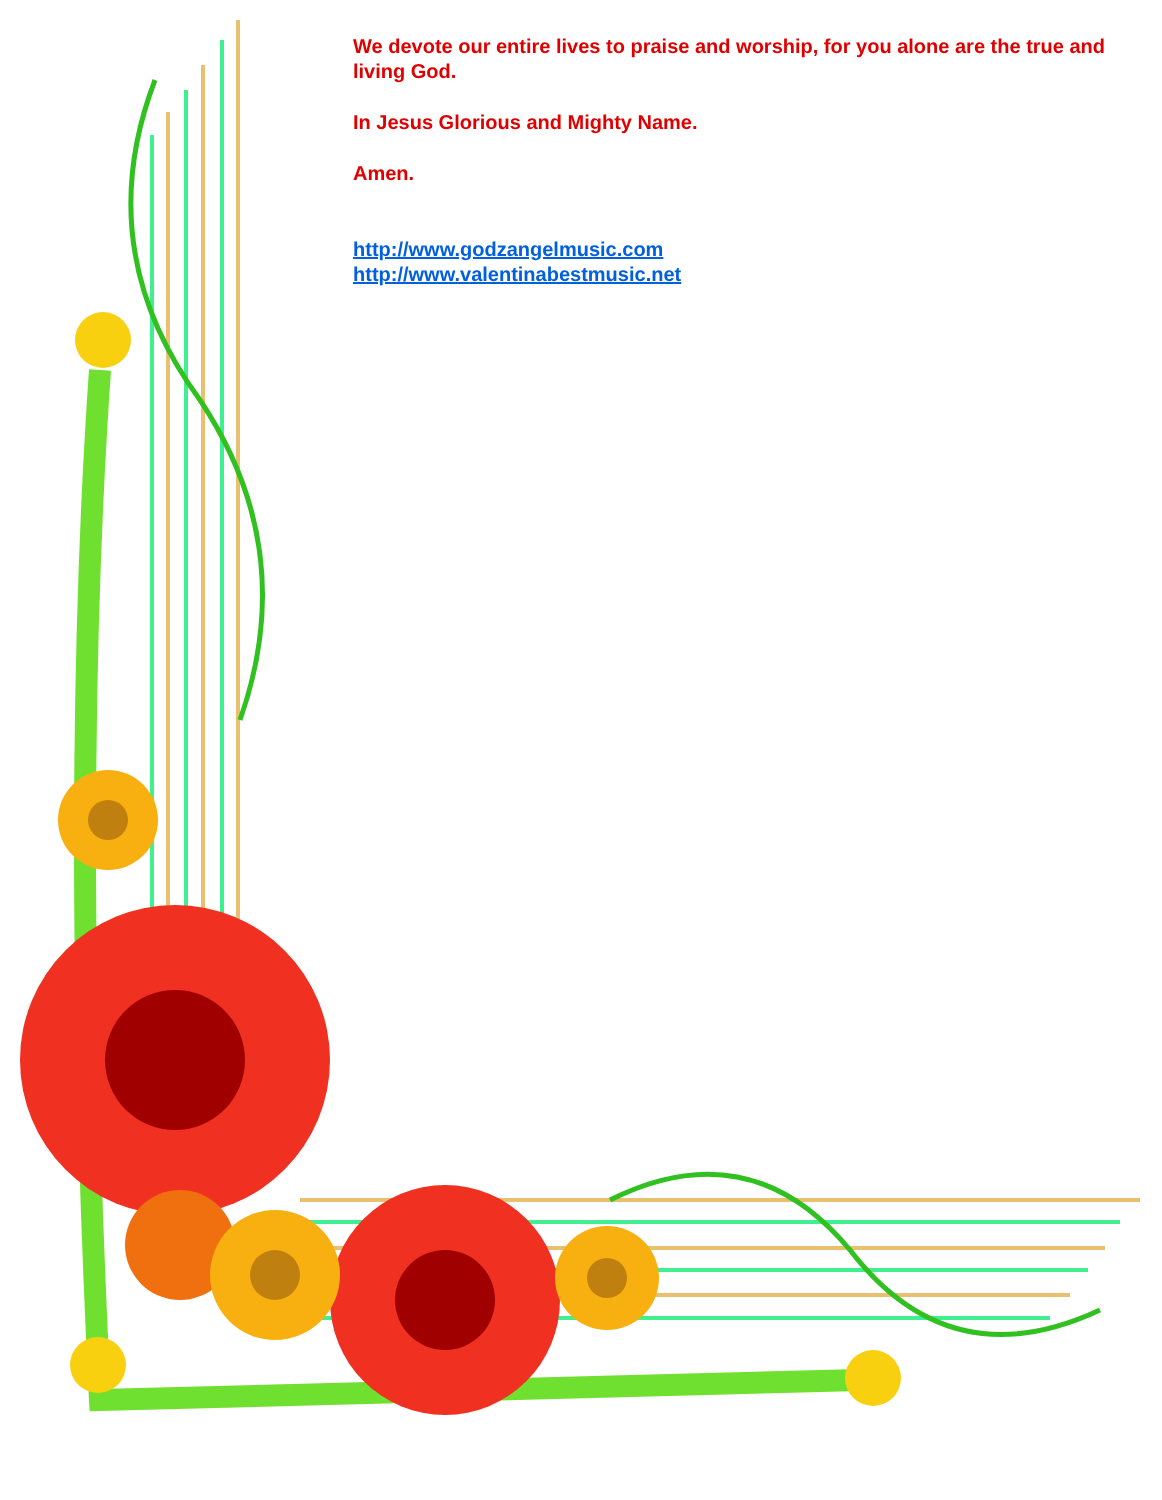We devote our entire lives to praise and worship, for you alone are the true and living God.
In Jesus Glorious and Mighty Name.
Amen.
http://www.godzangelmusic.com
http://www.valentinabestmusic.net